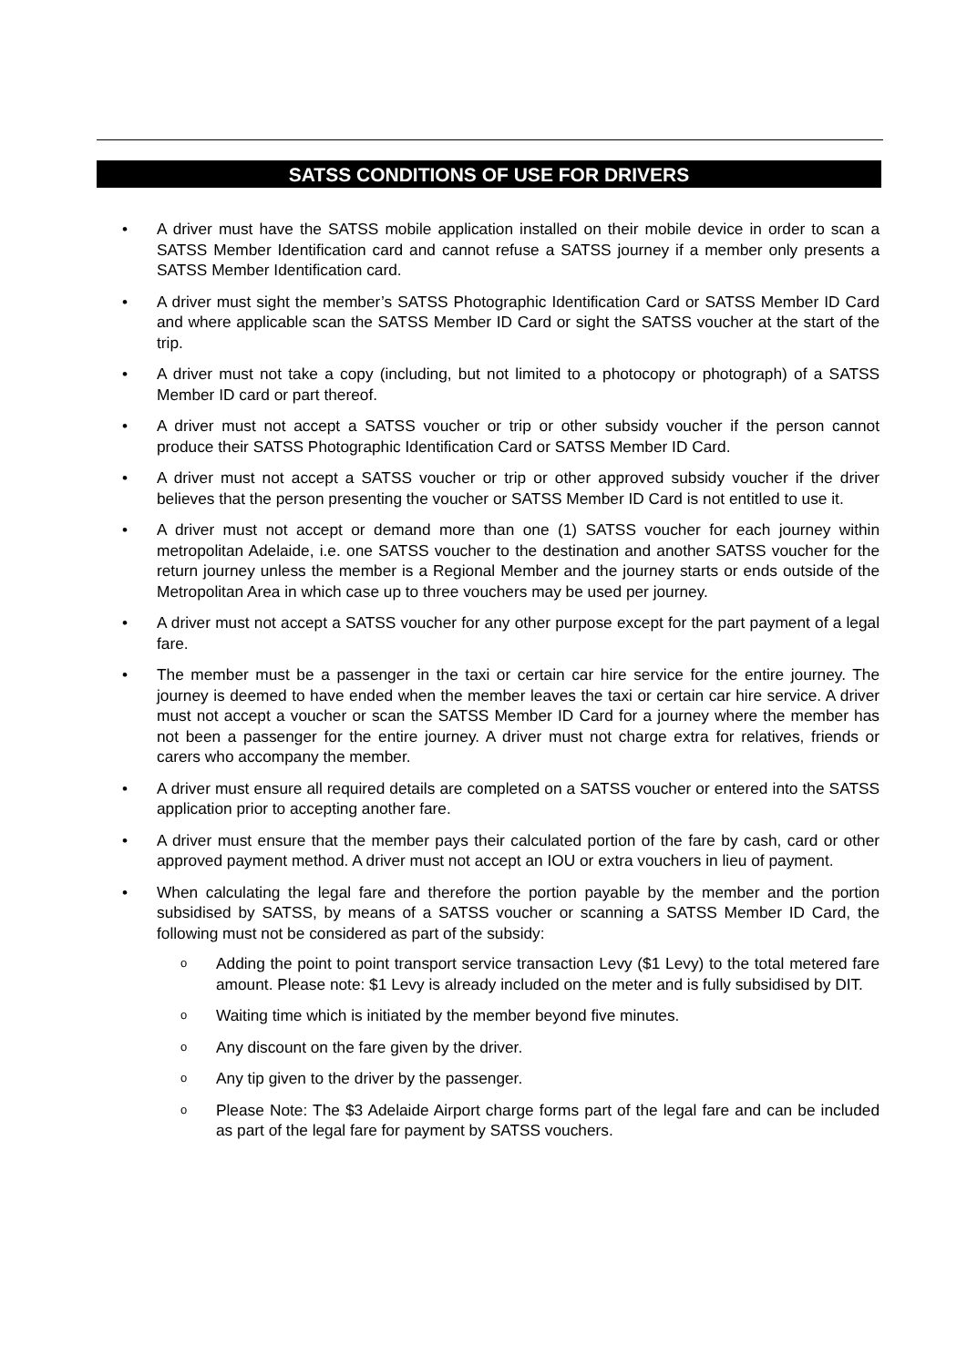SATSS CONDITIONS OF USE FOR DRIVERS
• A driver must have the SATSS mobile application installed on their mobile device in order to scan a SATSS Member Identification card and cannot refuse a SATSS journey if a member only presents a SATSS Member Identification card.
• A driver must sight the member’s SATSS Photographic Identification Card or SATSS Member ID Card and where applicable scan the SATSS Member ID Card or sight the SATSS voucher at the start of the trip.
• A driver must not take a copy (including, but not limited to a photocopy or photograph) of a SATSS Member ID card or part thereof.
• A driver must not accept a SATSS voucher or trip or other subsidy voucher if the person cannot produce their SATSS Photographic Identification Card or SATSS Member ID Card.
• A driver must not accept a SATSS voucher or trip or other approved subsidy voucher if the driver believes that the person presenting the voucher or SATSS Member ID Card is not entitled to use it.
• A driver must not accept or demand more than one (1) SATSS voucher for each journey within metropolitan Adelaide, i.e. one SATSS voucher to the destination and another SATSS voucher for the return journey unless the member is a Regional Member and the journey starts or ends outside of the Metropolitan Area in which case up to three vouchers may be used per journey.
• A driver must not accept a SATSS voucher for any other purpose except for the part payment of a legal fare.
• The member must be a passenger in the taxi or certain car hire service for the entire journey. The journey is deemed to have ended when the member leaves the taxi or certain car hire service. A driver must not accept a voucher or scan the SATSS Member ID Card for a journey where the member has not been a passenger for the entire journey. A driver must not charge extra for relatives, friends or carers who accompany the member.
• A driver must ensure all required details are completed on a SATSS voucher or entered into the SATSS application prior to accepting another fare.
• A driver must ensure that the member pays their calculated portion of the fare by cash, card or other approved payment method. A driver must not accept an IOU or extra vouchers in lieu of payment.
• When calculating the legal fare and therefore the portion payable by the member and the portion subsidised by SATSS, by means of a SATSS voucher or scanning a SATSS Member ID Card, the following must not be considered as part of the subsidy:
o Adding the point to point transport service transaction Levy ($1 Levy) to the total metered fare amount. Please note: $1 Levy is already included on the meter and is fully subsidised by DIT.
o Waiting time which is initiated by the member beyond five minutes.
o Any discount on the fare given by the driver.
o Any tip given to the driver by the passenger.
o Please Note: The $3 Adelaide Airport charge forms part of the legal fare and can be included as part of the legal fare for payment by SATSS vouchers.